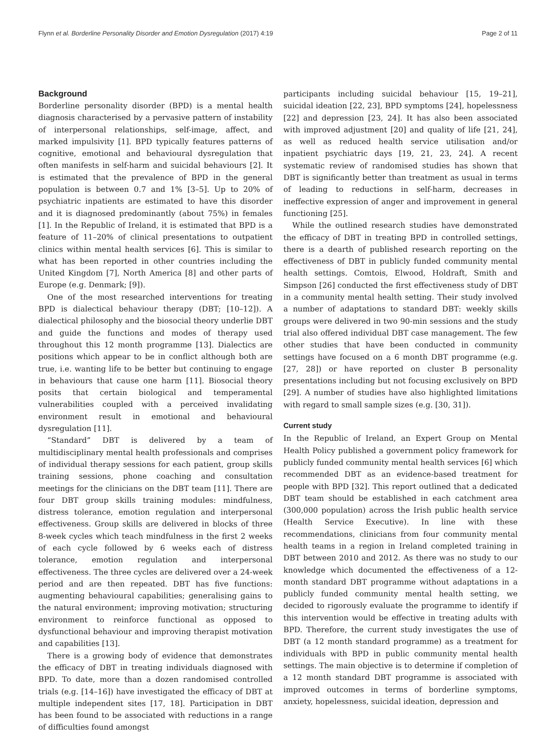Flynn et al. Borderline Personality Disorder and Emotion Dysregulation (2017) 4:19 Page 2 of 11
Background
Borderline personality disorder (BPD) is a mental health diagnosis characterised by a pervasive pattern of instability of interpersonal relationships, self-image, affect, and marked impulsivity [1]. BPD typically features patterns of cognitive, emotional and behavioural dysregulation that often manifests in self-harm and suicidal behaviours [2]. It is estimated that the prevalence of BPD in the general population is between 0.7 and 1% [3–5]. Up to 20% of psychiatric inpatients are estimated to have this disorder and it is diagnosed predominantly (about 75%) in females [1]. In the Republic of Ireland, it is estimated that BPD is a feature of 11–20% of clinical presentations to outpatient clinics within mental health services [6]. This is similar to what has been reported in other countries including the United Kingdom [7], North America [8] and other parts of Europe (e.g. Denmark; [9]).
One of the most researched interventions for treating BPD is dialectical behaviour therapy (DBT; [10–12]). A dialectical philosophy and the biosocial theory underlie DBT and guide the functions and modes of therapy used throughout this 12 month programme [13]. Dialectics are positions which appear to be in conflict although both are true, i.e. wanting life to be better but continuing to engage in behaviours that cause one harm [11]. Biosocial theory posits that certain biological and temperamental vulnerabilities coupled with a perceived invalidating environment result in emotional and behavioural dysregulation [11].
“Standard” DBT is delivered by a team of multidisciplinary mental health professionals and comprises of individual therapy sessions for each patient, group skills training sessions, phone coaching and consultation meetings for the clinicians on the DBT team [11]. There are four DBT group skills training modules: mindfulness, distress tolerance, emotion regulation and interpersonal effectiveness. Group skills are delivered in blocks of three 8-week cycles which teach mindfulness in the first 2 weeks of each cycle followed by 6 weeks each of distress tolerance, emotion regulation and interpersonal effectiveness. The three cycles are delivered over a 24-week period and are then repeated. DBT has five functions: augmenting behavioural capabilities; generalising gains to the natural environment; improving motivation; structuring environment to reinforce functional as opposed to dysfunctional behaviour and improving therapist motivation and capabilities [13].
There is a growing body of evidence that demonstrates the efficacy of DBT in treating individuals diagnosed with BPD. To date, more than a dozen randomised controlled trials (e.g. [14–16]) have investigated the efficacy of DBT at multiple independent sites [17, 18]. Participation in DBT has been found to be associated with reductions in a range of difficulties found amongst
participants including suicidal behaviour [15, 19–21], suicidal ideation [22, 23], BPD symptoms [24], hopelessness [22] and depression [23, 24]. It has also been associated with improved adjustment [20] and quality of life [21, 24], as well as reduced health service utilisation and/or inpatient psychiatric days [19, 21, 23, 24]. A recent systematic review of randomised studies has shown that DBT is significantly better than treatment as usual in terms of leading to reductions in self-harm, decreases in ineffective expression of anger and improvement in general functioning [25].
While the outlined research studies have demonstrated the efficacy of DBT in treating BPD in controlled settings, there is a dearth of published research reporting on the effectiveness of DBT in publicly funded community mental health settings. Comtois, Elwood, Holdraft, Smith and Simpson [26] conducted the first effectiveness study of DBT in a community mental health setting. Their study involved a number of adaptations to standard DBT: weekly skills groups were delivered in two 90-min sessions and the study trial also offered individual DBT case management. The few other studies that have been conducted in community settings have focused on a 6 month DBT programme (e.g. [27, 28]) or have reported on cluster B personality presentations including but not focusing exclusively on BPD [29]. A number of studies have also highlighted limitations with regard to small sample sizes (e.g. [30, 31]).
Current study
In the Republic of Ireland, an Expert Group on Mental Health Policy published a government policy framework for publicly funded community mental health services [6] which recommended DBT as an evidence-based treatment for people with BPD [32]. This report outlined that a dedicated DBT team should be established in each catchment area (300,000 population) across the Irish public health service (Health Service Executive). In line with these recommendations, clinicians from four community mental health teams in a region in Ireland completed training in DBT between 2010 and 2012. As there was no study to our knowledge which documented the effectiveness of a 12-month standard DBT programme without adaptations in a publicly funded community mental health setting, we decided to rigorously evaluate the programme to identify if this intervention would be effective in treating adults with BPD. Therefore, the current study investigates the use of DBT (a 12 month standard programme) as a treatment for individuals with BPD in public community mental health settings. The main objective is to determine if completion of a 12 month standard DBT programme is associated with improved outcomes in terms of borderline symptoms, anxiety, hopelessness, suicidal ideation, depression and